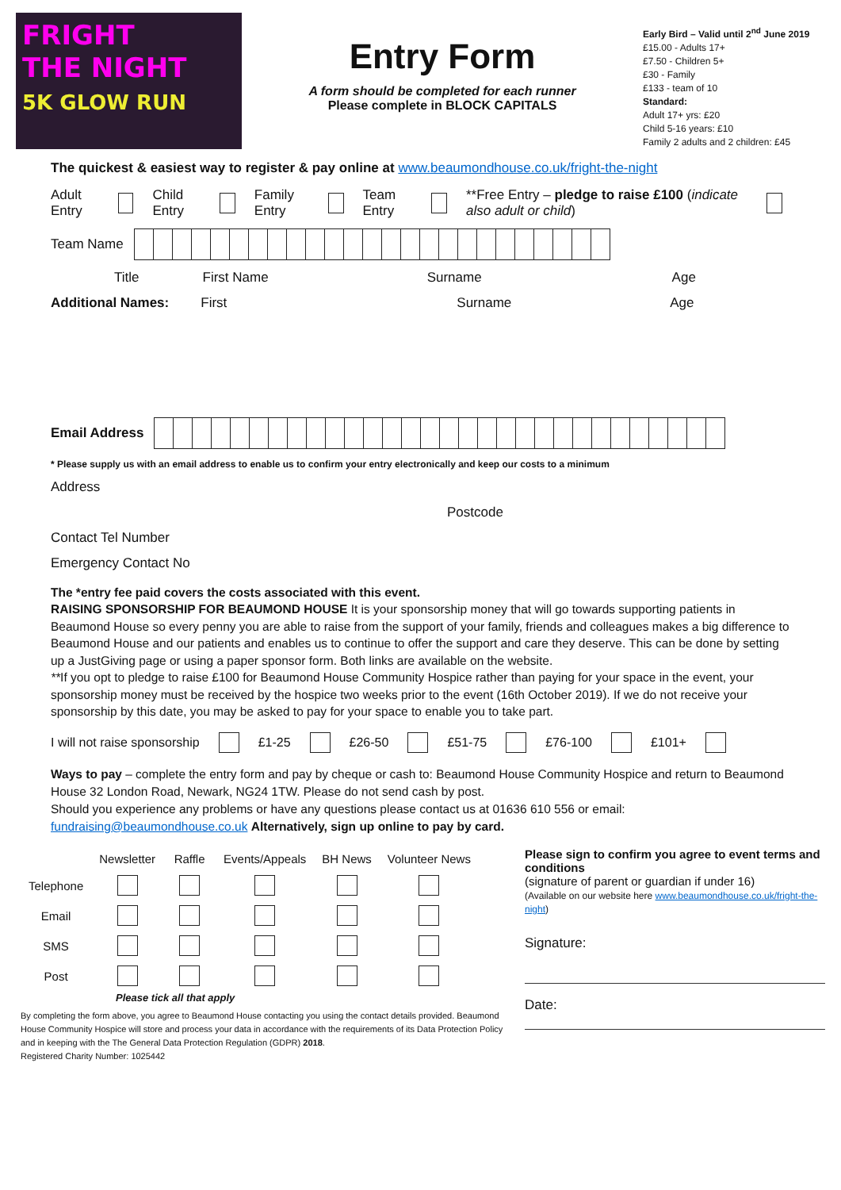FRIGHT
THE NIGHT
5K GLOW RUN
Entry Form
A form should be completed for each runner
Please complete in BLOCK CAPITALS
Early Bird – Valid until 2<sup>nd</sup> June 2019
£15.00 - Adults 17+
£7.50 - Children 5+
£30 - Family
£133 - team of 10
Standard:
Adult 17+ yrs: £20
Child 5-16 years: £10
Family 2 adults and 2 children: £45
The quickest & easiest way to register & pay online at www.beaumondhouse.co.uk/fright-the-night
Adult Entry Child Entry Family Entry Team Entry **Free Entry – pledge to raise £100 (indicate also adult or child)
Team Name
Title First Name Surname Age
Additional Names: First Surname Age
Email Address
* Please supply us with an email address to enable us to confirm your entry electronically and keep our costs to a minimum
Address
Postcode
Contact Tel Number
Emergency Contact No
The *entry fee paid covers the costs associated with this event.
RAISING SPONSORSHIP FOR BEAUMOND HOUSE It is your sponsorship money that will go towards supporting patients in Beaumond House so every penny you are able to raise from the support of your family, friends and colleagues makes a big difference to Beaumond House and our patients and enables us to continue to offer the support and care they deserve. This can be done by setting up a JustGiving page or using a paper sponsor form. Both links are available on the website.
**If you opt to pledge to raise £100 for Beaumond House Community Hospice rather than paying for your space in the event, your sponsorship money must be received by the hospice two weeks prior to the event (16th October 2019). If we do not receive your sponsorship by this date, you may be asked to pay for your space to enable you to take part.
I will not raise sponsorship £1-25 £26-50 £51-75 £76-100 £101+
Ways to pay – complete the entry form and pay by cheque or cash to: Beaumond House Community Hospice and return to Beaumond House 32 London Road, Newark, NG24 1TW. Please do not send cash by post.
Should you experience any problems or have any questions please contact us at 01636 610 556 or email: fundraising@beaumondhouse.co.uk Alternatively, sign up online to pay by card.
| | Newsletter | Raffle | Events/Appeals | BH News | Volunteer News |
| --- | --- | --- | --- | --- | --- |
| Telephone | | | | | |
| Email | | | | | |
| SMS | | | | | |
| Post | | | | | |
Please tick all that apply
By completing the form above, you agree to Beaumond House contacting you using the contact details provided. Beaumond House Community Hospice will store and process your data in accordance with the requirements of its Data Protection Policy and in keeping with the The General Data Protection Regulation (GDPR) 2018.
Registered Charity Number: 1025442
Please sign to confirm you agree to event terms and conditions
(signature of parent or guardian if under 16)
(Available on our website here www.beaumondhouse.co.uk/fright-the-night)
Signature:
Date: